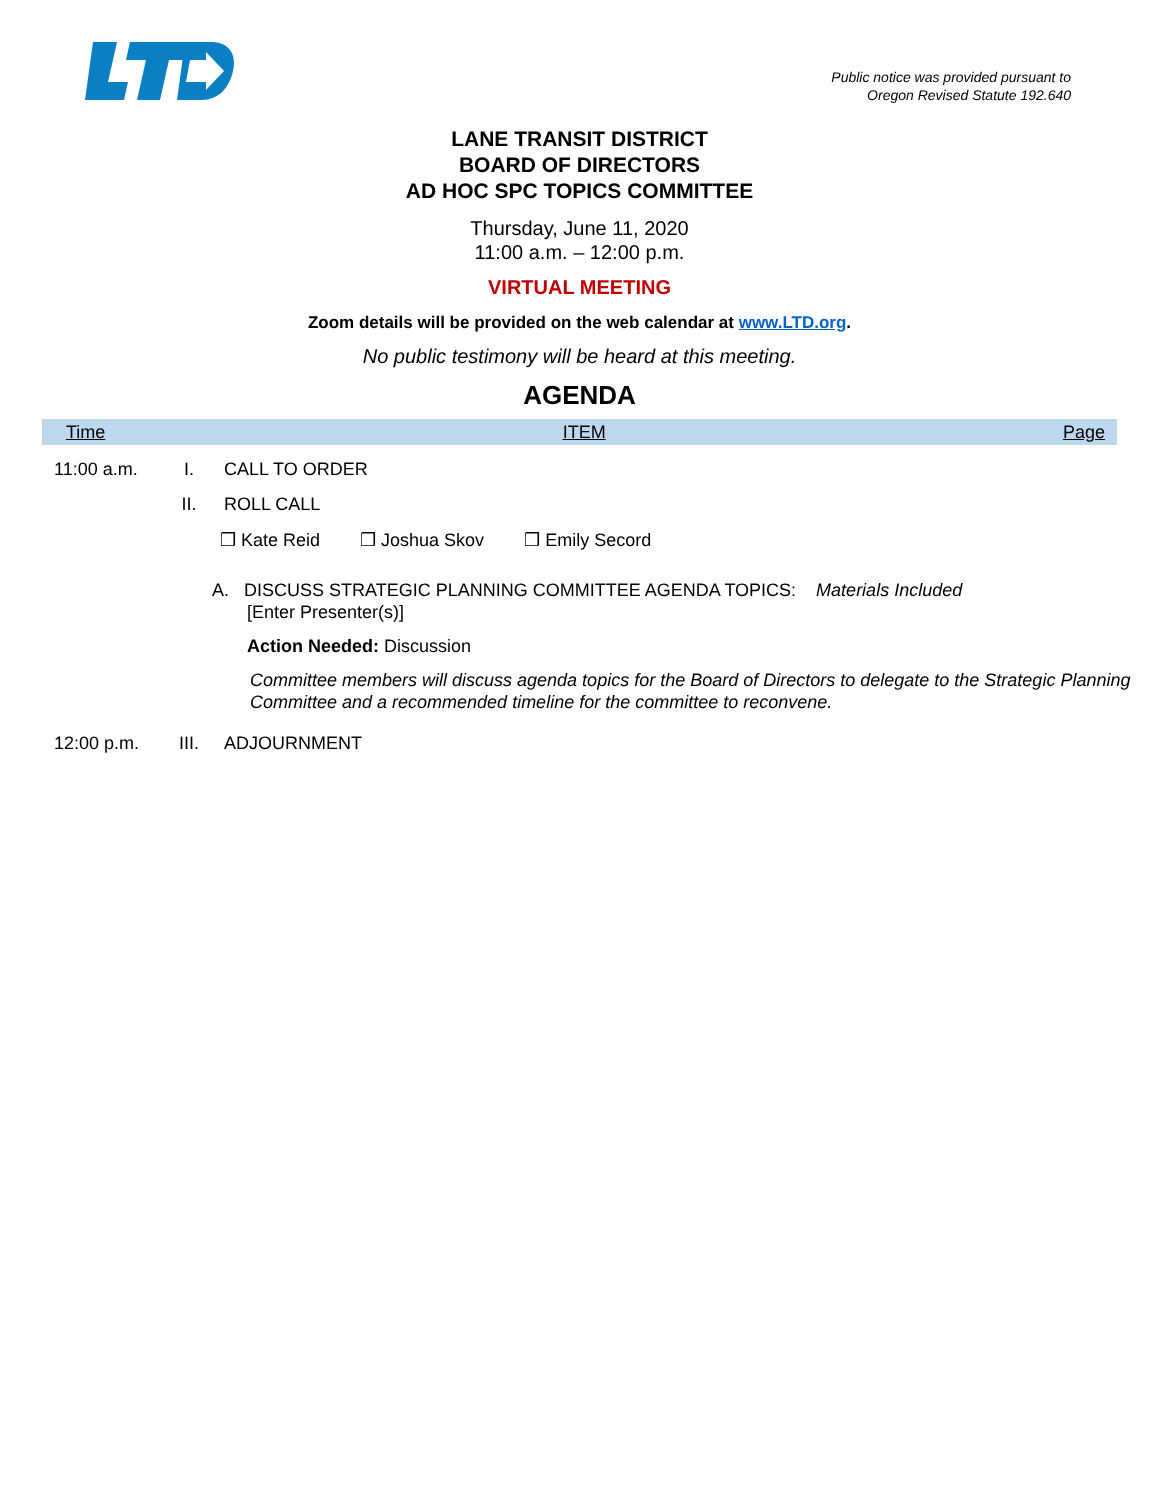Public notice was provided pursuant to
Oregon Revised Statute 192.640
LANE TRANSIT DISTRICT
BOARD OF DIRECTORS
AD HOC SPC TOPICS COMMITTEE
Thursday, June 11, 2020
11:00 a.m. – 12:00 p.m.
VIRTUAL MEETING
Zoom details will be provided on the web calendar at www.LTD.org.
No public testimony will be heard at this meeting.
AGENDA
Time ITEM Page
11:00 a.m.
I. CALL TO ORDER
II. ROLL CALL
❒ Kate Reid ❒ Joshua Skov ❒ Emily Secord
A. DISCUSS STRATEGIC PLANNING COMMITTEE AGENDA TOPICS: Materials Included
[Enter Presenter(s)]
Action Needed: Discussion
Committee members will discuss agenda topics for the Board of Directors to delegate to the Strategic Planning Committee and a recommended timeline for the committee to reconvene.
12:00 p.m.
III. ADJOURNMENT